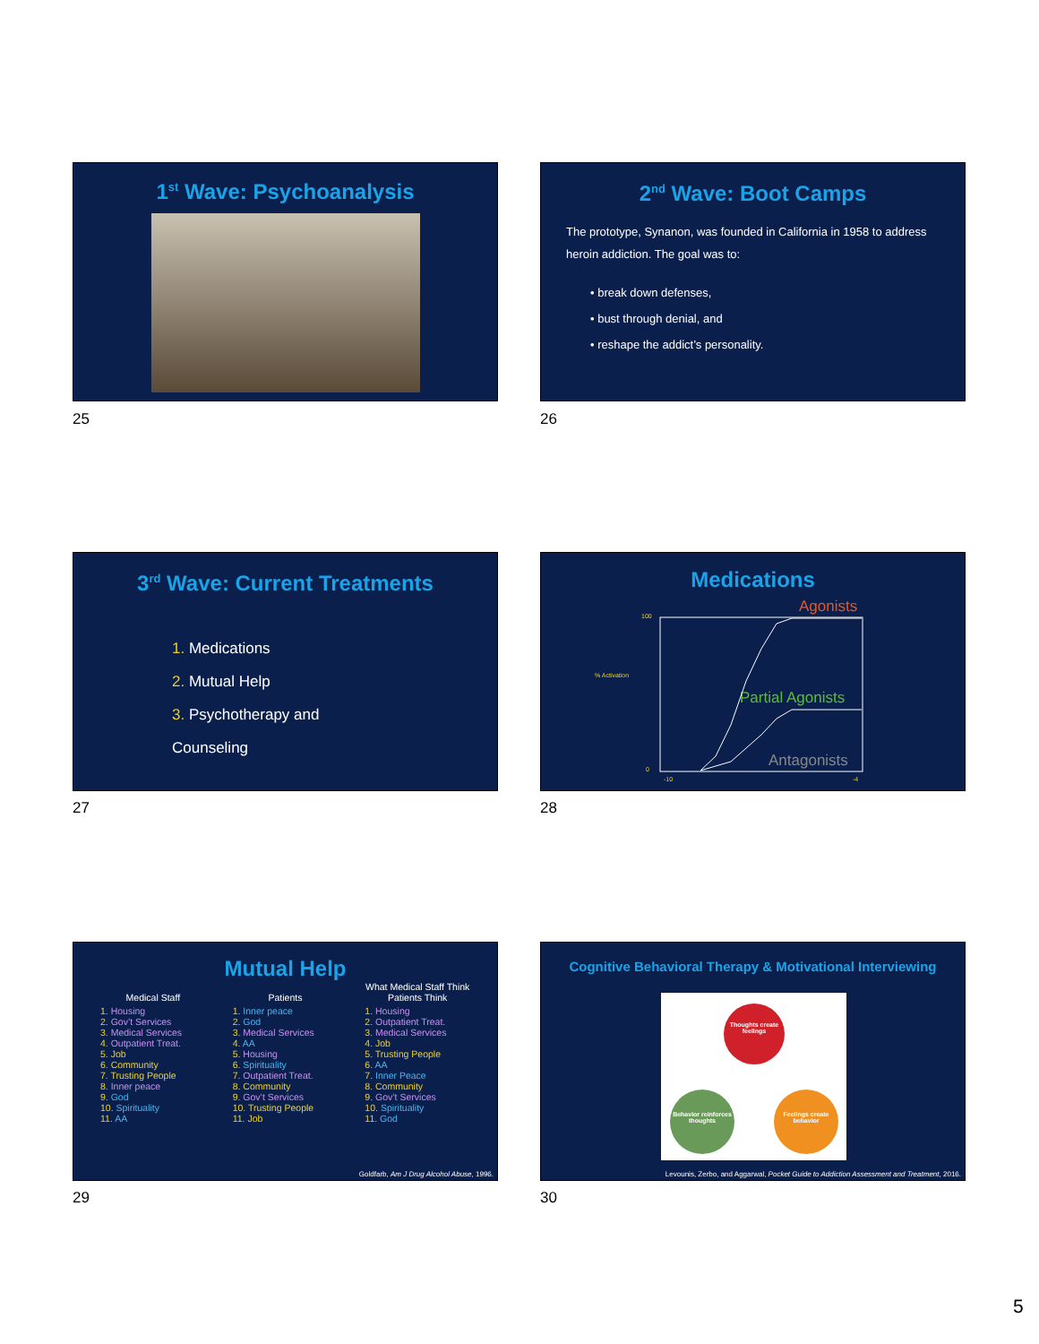1<sup>st</sup> Wave: Psychoanalysis
25
2<sup>nd</sup> Wave: Boot Camps
The prototype, Synanon, was founded in California in 1958 to address heroin addiction. The goal was to:
• break down defenses,
• bust through denial, and
• reshape the addict’s personality.
26
3<sup>rd</sup> Wave: Current Treatments
1. Medications
2. Mutual Help
3. Psychotherapy and Counseling
27
Medications
Agonists
Partial Agonists
Antagonists
% Activation
100
0
-10
-4
28
Mutual Help
Medical Staff
1. Housing
2. Gov’t Services
3. Medical Services
4. Outpatient Treat.
5. Job
6. Community
7. Trusting People
8. Inner peace
9. God
10. Spirituality
11. AA
Patients
1. Inner peace
2. God
3. Medical Services
4. AA
5. Housing
6. Spirituality
7. Outpatient Treat.
8. Community
9. Gov’t Services
10. Trusting People
11. Job
What Medical Staff Think Patients Think
1. Housing
2. Outpatient Treat.
3. Medical Services
4. Job
5. Trusting People
6. AA
7. Inner Peace
8. Community
9. Gov’t Services
10. Spirituality
11. God
Goldfarb, Am J Drug Alcohol Abuse, 1996.
29
Cognitive Behavioral Therapy & Motivational Interviewing
Thoughts create feelings
Behavior reinforces thoughts
Feelings create behavior
Levounis, Zerbo, and Aggarwal, Pocket Guide to Addiction Assessment and Treatment, 2016.
30
5